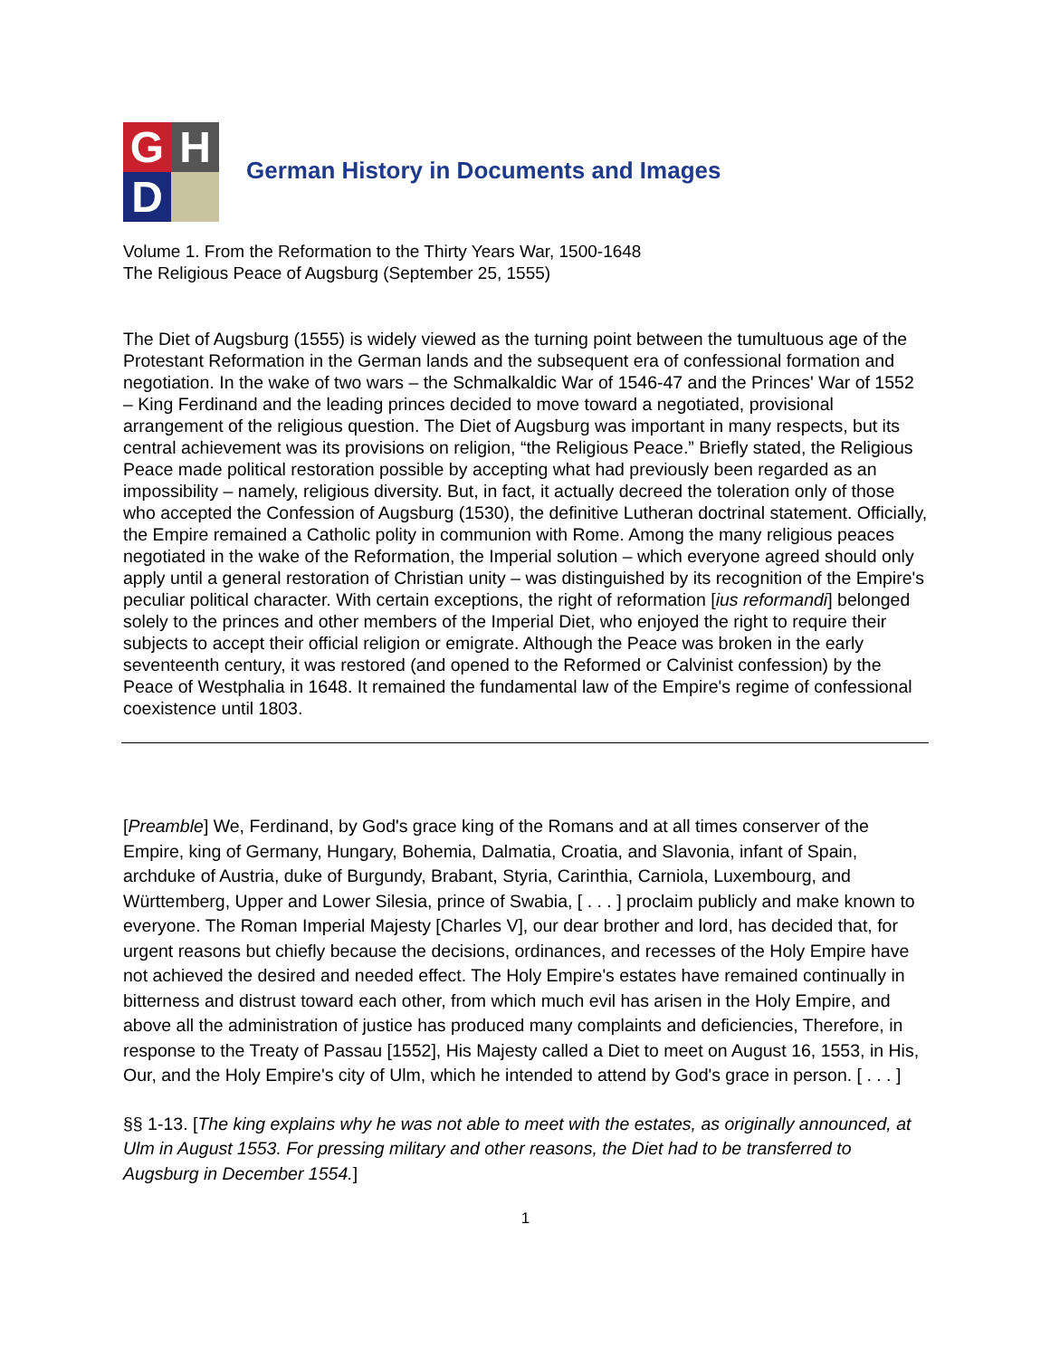G
H
D
German History in Documents and Images
Volume 1. From the Reformation to the Thirty Years War, 1500-1648
The Religious Peace of Augsburg (September 25, 1555)
The Diet of Augsburg (1555) is widely viewed as the turning point between the tumultuous age of the Protestant Reformation in the German lands and the subsequent era of confessional formation and negotiation. In the wake of two wars – the Schmalkaldic War of 1546-47 and the Princes' War of 1552 – King Ferdinand and the leading princes decided to move toward a negotiated, provisional arrangement of the religious question. The Diet of Augsburg was important in many respects, but its central achievement was its provisions on religion, “the Religious Peace.” Briefly stated, the Religious Peace made political restoration possible by accepting what had previously been regarded as an impossibility – namely, religious diversity. But, in fact, it actually decreed the toleration only of those who accepted the Confession of Augsburg (1530), the definitive Lutheran doctrinal statement. Officially, the Empire remained a Catholic polity in communion with Rome. Among the many religious peaces negotiated in the wake of the Reformation, the Imperial solution – which everyone agreed should only apply until a general restoration of Christian unity – was distinguished by its recognition of the Empire's peculiar political character. With certain exceptions, the right of reformation [ius reformandi] belonged solely to the princes and other members of the Imperial Diet, who enjoyed the right to require their subjects to accept their official religion or emigrate. Although the Peace was broken in the early seventeenth century, it was restored (and opened to the Reformed or Calvinist confession) by the Peace of Westphalia in 1648. It remained the fundamental law of the Empire's regime of confessional coexistence until 1803.
[Preamble] We, Ferdinand, by God's grace king of the Romans and at all times conserver of the Empire, king of Germany, Hungary, Bohemia, Dalmatia, Croatia, and Slavonia, infant of Spain, archduke of Austria, duke of Burgundy, Brabant, Styria, Carinthia, Carniola, Luxembourg, and Württemberg, Upper and Lower Silesia, prince of Swabia, [ . . . ] proclaim publicly and make known to everyone. The Roman Imperial Majesty [Charles V], our dear brother and lord, has decided that, for urgent reasons but chiefly because the decisions, ordinances, and recesses of the Holy Empire have not achieved the desired and needed effect. The Holy Empire's estates have remained continually in bitterness and distrust toward each other, from which much evil has arisen in the Holy Empire, and above all the administration of justice has produced many complaints and deficiencies, Therefore, in response to the Treaty of Passau [1552], His Majesty called a Diet to meet on August 16, 1553, in His, Our, and the Holy Empire's city of Ulm, which he intended to attend by God's grace in person. [ . . . ]
§§ 1-13. [The king explains why he was not able to meet with the estates, as originally announced, at Ulm in August 1553. For pressing military and other reasons, the Diet had to be transferred to Augsburg in December 1554.]
1